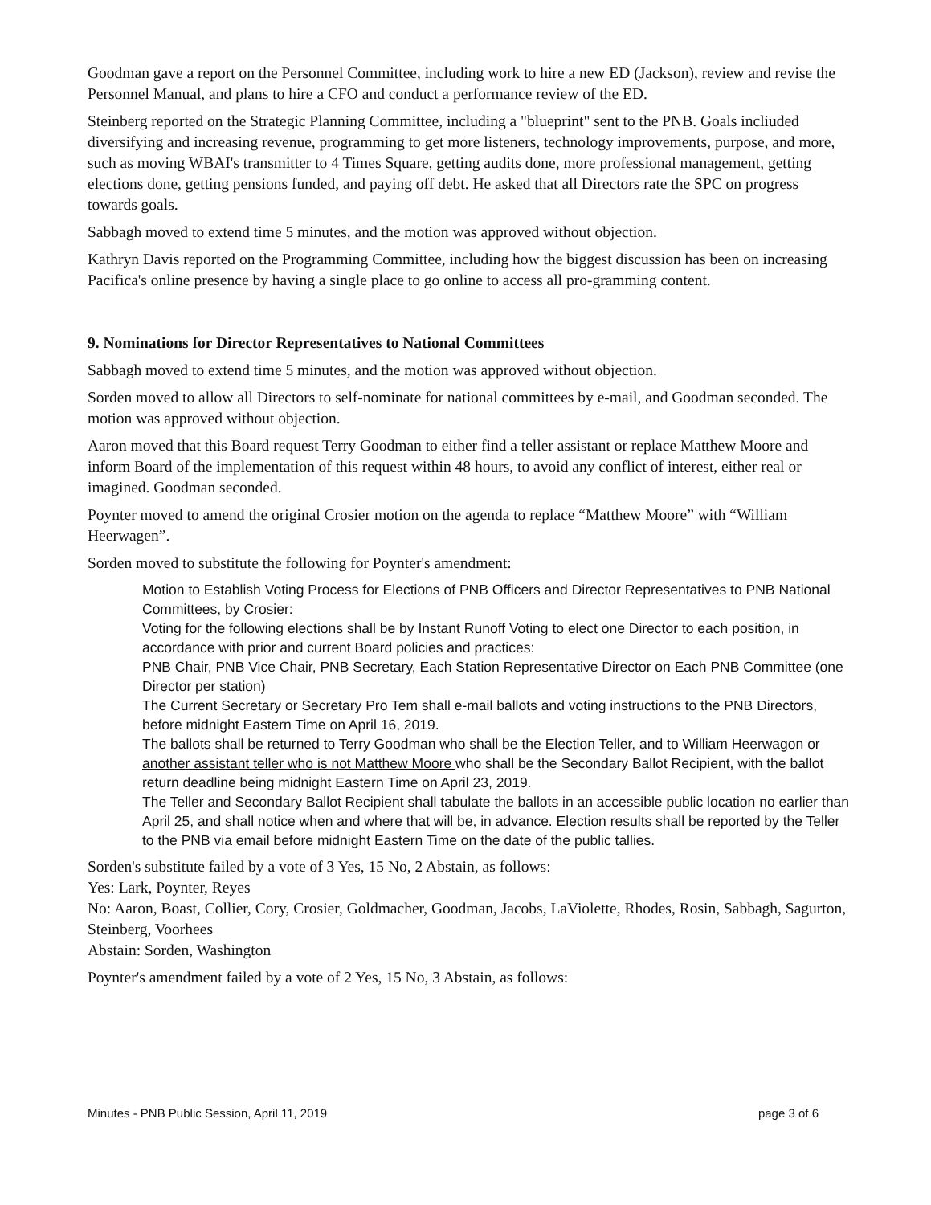Goodman gave a report on the Personnel Committee, including work to hire a new ED (Jackson), review and revise the Personnel Manual, and plans to hire a CFO and conduct a performance review of the ED.
Steinberg reported on the Strategic Planning Committee, including a "blueprint" sent to the PNB. Goals incliuded diversifying and increasing revenue, programming to get more listeners, technology improvements, purpose, and more, such as moving WBAI's transmitter to 4 Times Square, getting audits done, more professional management, getting elections done, getting pensions funded, and paying off debt. He asked that all Directors rate the SPC on progress towards goals.
Sabbagh moved to extend time 5 minutes, and the motion was approved without objection.
Kathryn Davis reported on the Programming Committee, including how the biggest discussion has been on increasing Pacifica's online presence by having a single place to go online to access all pro-gramming content.
9. Nominations for Director Representatives to National Committees
Sabbagh moved to extend time 5 minutes, and the motion was approved without objection.
Sorden moved to allow all Directors to self-nominate for national committees by e-mail, and Goodman seconded. The motion was approved without objection.
Aaron moved that this Board request Terry Goodman to either find a teller assistant or replace Matthew Moore and inform Board of the implementation of this request within 48 hours, to avoid any conflict of interest, either real or imagined. Goodman seconded.
Poynter moved to amend the original Crosier motion on the agenda to replace “Matthew Moore” with “William Heerwagen”.
Sorden moved to substitute the following for Poynter's amendment:
Motion to Establish Voting Process for Elections of PNB Officers and Director Representatives to PNB National Committees, by Crosier:
Voting for the following elections shall be by Instant Runoff Voting to elect one Director to each position, in accordance with prior and current Board policies and practices:
PNB Chair, PNB Vice Chair, PNB Secretary, Each Station Representative Director on Each PNB Committee (one Director per station)
The Current Secretary or Secretary Pro Tem shall e-mail ballots and voting instructions to the PNB Directors, before midnight Eastern Time on April 16, 2019.
The ballots shall be returned to Terry Goodman who shall be the Election Teller, and to William Heerwagon or another assistant teller who is not Matthew Moore who shall be the Secondary Ballot Recipient, with the ballot return deadline being midnight Eastern Time on April 23, 2019.
The Teller and Secondary Ballot Recipient shall tabulate the ballots in an accessible public location no earlier than April 25, and shall notice when and where that will be, in advance. Election results shall be reported by the Teller to the PNB via email before midnight Eastern Time on the date of the public tallies.
Sorden's substitute failed by a vote of 3 Yes, 15 No, 2 Abstain, as follows:
Yes: Lark, Poynter, Reyes
No: Aaron, Boast, Collier, Cory, Crosier, Goldmacher, Goodman, Jacobs, LaViolette, Rhodes, Rosin, Sabbagh, Sagurton, Steinberg, Voorhees
Abstain: Sorden, Washington
Poynter's amendment failed by a vote of 2 Yes, 15 No, 3 Abstain, as follows:
Minutes - PNB Public Session, April 11, 2019 page 3 of 6